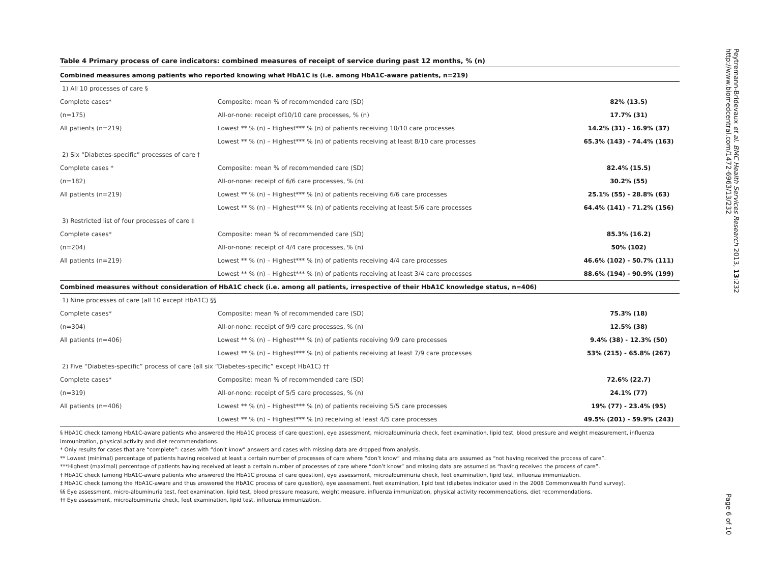Table 4 Primary process of care indicators: combined measures of receipt of service during past 12 months, % (n)
| Combined measures among patients who reported knowing what HbA1C is (i.e. among HbA1C-aware patients, n=219) | | |
| 1) All 10 processes of care § | | |
| Complete cases* | Composite: mean % of recommended care (SD) | 82% (13.5) |
| (n=175) | All-or-none: receipt of10/10 care processes, % (n) | 17.7% (31) |
| All patients (n=219) | Lowest ** % (n) – Highest*** % (n) of patients receiving 10/10 care processes | 14.2% (31) - 16.9% (37) |
| | Lowest ** % (n) – Highest*** % (n) of patients receiving at least 8/10 care processes | 65.3% (143) - 74.4% (163) |
| 2) Six “Diabetes-specific” processes of care † | | |
| Complete cases * | Composite: mean % of recommended care (SD) | 82.4% (15.5) |
| (n=182) | All-or-none: receipt of 6/6 care processes, % (n) | 30.2% (55) |
| All patients (n=219) | Lowest ** % (n) – Highest*** % (n) of patients receiving 6/6 care processes | 25.1% (55) - 28.8% (63) |
| | Lowest ** % (n) – Highest*** % (n) of patients receiving at least 5/6 care processes | 64.4% (141) - 71.2% (156) |
| 3) Restricted list of four processes of care ‡ | | |
| Complete cases* | Composite: mean % of recommended care (SD) | 85.3% (16.2) |
| (n=204) | All-or-none: receipt of 4/4 care processes, % (n) | 50% (102) |
| All patients (n=219) | Lowest ** % (n) – Highest*** % (n) of patients receiving 4/4 care processes | 46.6% (102) - 50.7% (111) |
| | Lowest ** % (n) – Highest*** % (n) of patients receiving at least 3/4 care processes | 88.6% (194) - 90.9% (199) |
| Combined measures without consideration of HbA1C check (i.e. among all patients, irrespective of their HbA1C knowledge status, n=406) | | |
| 1) Nine processes of care (all 10 except HbA1C) §§ | | |
| Complete cases* | Composite: mean % of recommended care (SD) | 75.3% (18) |
| (n=304) | All-or-none: receipt of 9/9 care processes, % (n) | 12.5% (38) |
| All patients (n=406) | Lowest ** % (n) – Highest*** % (n) of patients receiving 9/9 care processes | 9.4% (38) - 12.3% (50) |
| | Lowest ** % (n) – Highest*** % (n) of patients receiving at least 7/9 care processes | 53% (215) - 65.8% (267) |
| 2) Five “Diabetes-specific” process of care (all six “Diabetes-specific” except HbA1C) †† | | |
| Complete cases* | Composite: mean % of recommended care (SD) | 72.6% (22.7) |
| (n=319) | All-or-none: receipt of 5/5 care processes, % (n) | 24.1% (77) |
| All patients (n=406) | Lowest ** % (n) – Highest*** % (n) of patients receiving 5/5 care processes | 19% (77) - 23.4% (95) |
| | Lowest ** % (n) – Highest*** % (n) receiving at least 4/5 care processes | 49.5% (201) - 59.9% (243) |
§ HbA1C check (among HbA1C-aware patients who answered the HbA1C process of care question), eye assessment, microalbuminuria check, feet examination, lipid test, blood pressure and weight measurement, influenza immunization, physical activity and diet recommendations.
* Only results for cases that are “complete”: cases with “don’t know” answers and cases with missing data are dropped from analysis.
** Lowest (minimal) percentage of patients having received at least a certain number of processes of care where “don’t know” and missing data are assumed as “not having received the process of care”.
***Highest (maximal) percentage of patients having received at least a certain number of processes of care where “don’t know” and missing data are assumed as “having received the process of care”.
† HbA1C check (among HbA1C-aware patients who answered the HbA1C process of care question), eye assessment, microalbuminuria check, feet examination, lipid test, influenza immunization.
‡ HbA1C check (among the HbA1C-aware and thus answered the HbA1C process of care question), eye assessment, feet examination, lipid test (diabetes indicator used in the 2008 Commonwealth Fund survey).
§§ Eye assessment, micro-albuminuria test, feet examination, lipid test, blood pressure measure, weight measure, influenza immunization, physical activity recommendations, diet recommendations.
†† Eye assessment, microalbuminuria check, feet examination, lipid test, influenza immunization.
Peytremann-Bridevaux et al. BMC Health Services Research 2013, 13:232
http://www.biomedcentral.com/1472-6963/13/232
Page 6 of 10